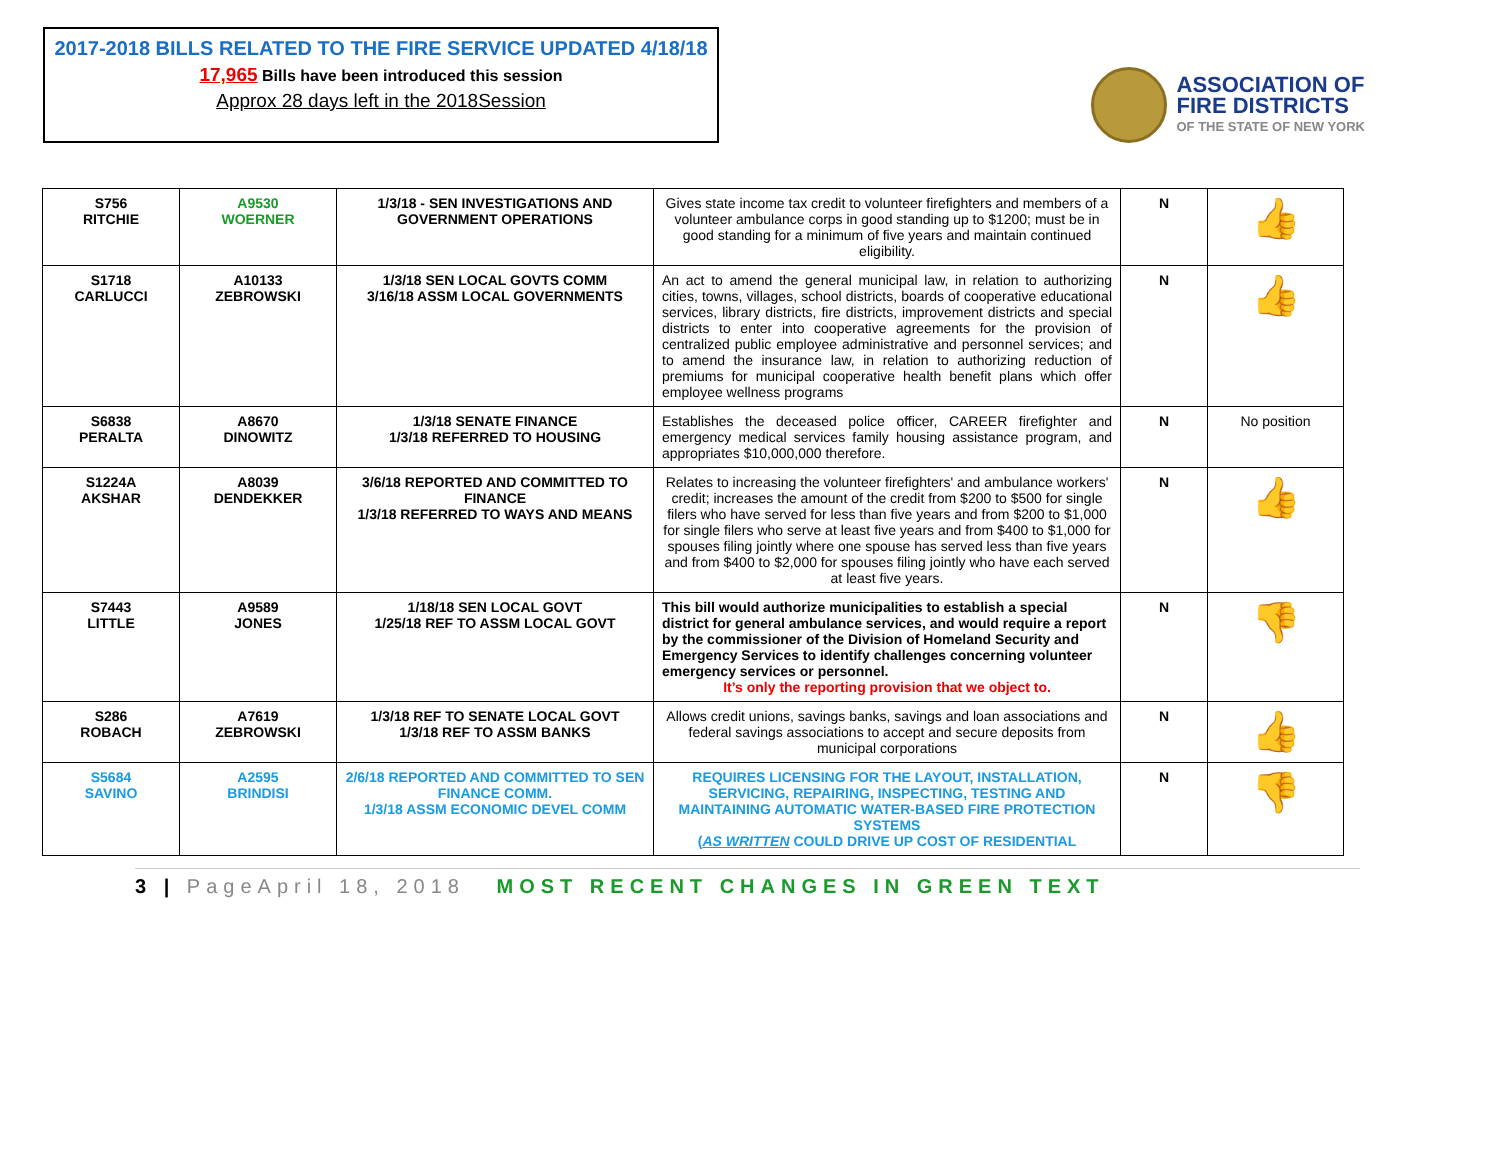2017-2018 BILLS RELATED TO THE FIRE SERVICE UPDATED 4/18/18
17,965 Bills have been introduced this session
Approx 28 days left in the 2018Session
ASSOCIATION OF
FIRE DISTRICTS
OF THE STATE OF NEW YORK
| S756 RITCHIE | A9530 WOERNER | 1/3/18 - SEN INVESTIGATIONS AND GOVERNMENT OPERATIONS | Gives state income tax credit to volunteer firefighters and members of a volunteer ambulance corps in good standing up to $1200; must be in good standing for a minimum of five years and maintain continued eligibility. | N | 👍 |
| S1718 CARLUCCI | A10133 ZEBROWSKI | 1/3/18 SEN LOCAL GOVTS COMM 3/16/18 ASSM LOCAL GOVERNMENTS | An act to amend the general municipal law, in relation to authorizing cities, towns, villages, school districts, boards of cooperative educational services, library districts, fire districts, improvement districts and special districts to enter into cooperative agreements for the provision of centralized public employee administrative and personnel services; and to amend the insurance law, in relation to authorizing reduction of premiums for municipal cooperative health benefit plans which offer employee wellness programs | N | 👍 |
| S6838 PERALTA | A8670 DINOWITZ | 1/3/18 SENATE FINANCE 1/3/18 REFERRED TO HOUSING | Establishes the deceased police officer, CAREER firefighter and emergency medical services family housing assistance program, and appropriates $10,000,000 therefore. | N | No position |
| S1224A AKSHAR | A8039 DENDEKKER | 3/6/18 REPORTED AND COMMITTED TO FINANCE 1/3/18 REFERRED TO WAYS AND MEANS | Relates to increasing the volunteer firefighters' and ambulance workers' credit; increases the amount of the credit from $200 to $500 for single filers who have served for less than five years and from $200 to $1,000 for single filers who serve at least five years and from $400 to $1,000 for spouses filing jointly where one spouse has served less than five years and from $400 to $2,000 for spouses filing jointly who have each served at least five years. | N | 👍 |
| S7443 LITTLE | A9589 JONES | 1/18/18 SEN LOCAL GOVT 1/25/18 REF TO ASSM LOCAL GOVT | This bill would authorize municipalities to establish a special district for general ambulance services, and would require a report by the commissioner of the Division of Homeland Security and Emergency Services to identify challenges concerning volunteer emergency services or personnel. It’s only the reporting provision that we object to. | N | 👎 |
| S286 ROBACH | A7619 ZEBROWSKI | 1/3/18 REF TO SENATE LOCAL GOVT 1/3/18 REF TO ASSM BANKS | Allows credit unions, savings banks, savings and loan associations and federal savings associations to accept and secure deposits from municipal corporations | N | 👍 |
| S5684 SAVINO | A2595 BRINDISI | 2/6/18 REPORTED AND COMMITTED TO SEN FINANCE COMM. 1/3/18 ASSM ECONOMIC DEVEL COMM | REQUIRES LICENSING FOR THE LAYOUT, INSTALLATION, SERVICING, REPAIRING, INSPECTING, TESTING AND MAINTAINING AUTOMATIC WATER-BASED FIRE PROTECTION SYSTEMS ( AS WRITTEN COULD DRIVE UP COST OF RESIDENTIAL | N | 👎 |
3 | PageApril 18, 2018 MOST RECENT CHANGES IN GREEN TEXT